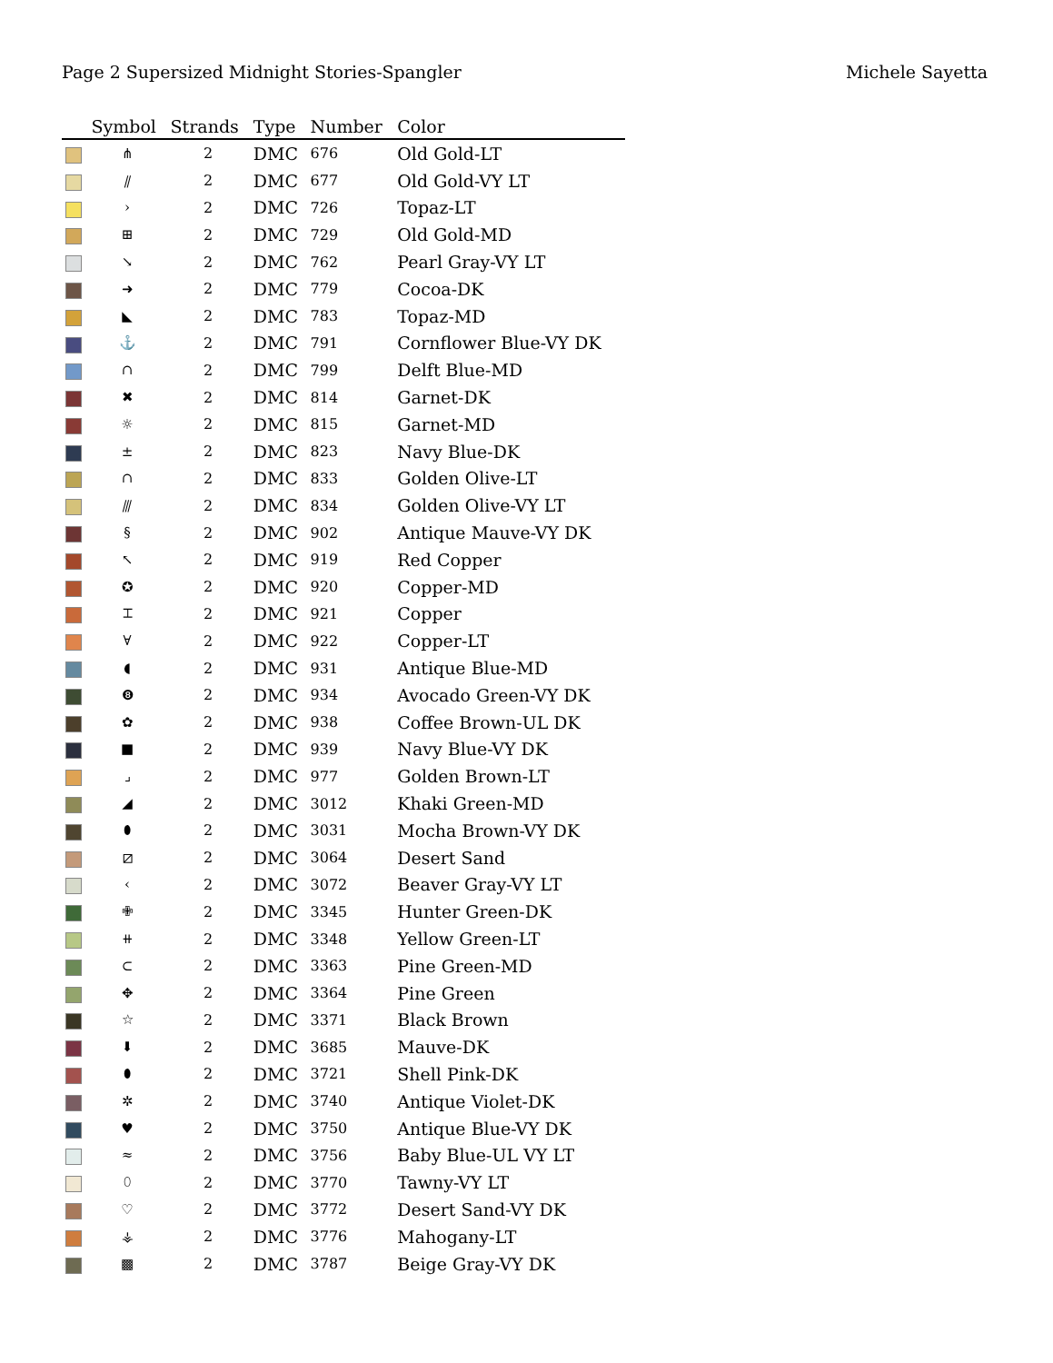Page 2 Supersized Midnight Stories-Spangler
Michele Sayetta
| | Symbol | Strands | Type | Number | Color |
| --- | --- | --- | --- | --- | --- |
| | ⋔ | 2 | DMC | 676 | Old Gold-LT |
| | ⫽ | 2 | DMC | 677 | Old Gold-VY LT |
| | › | 2 | DMC | 726 | Topaz-LT |
| | ⊞ | 2 | DMC | 729 | Old Gold-MD |
| | ↘ | 2 | DMC | 762 | Pearl Gray-VY LT |
| | ➜ | 2 | DMC | 779 | Cocoa-DK |
| | ◣ | 2 | DMC | 783 | Topaz-MD |
| | ⚓ | 2 | DMC | 791 | Cornflower Blue-VY DK |
| | ∩ | 2 | DMC | 799 | Delft Blue-MD |
| | ✖ | 2 | DMC | 814 | Garnet-DK |
| | ☼ | 2 | DMC | 815 | Garnet-MD |
| | ± | 2 | DMC | 823 | Navy Blue-DK |
| | ∩ | 2 | DMC | 833 | Golden Olive-LT |
| | ⫻ | 2 | DMC | 834 | Golden Olive-VY LT |
| | § | 2 | DMC | 902 | Antique Mauve-VY DK |
| | ↖ | 2 | DMC | 919 | Red Copper |
| | ✪ | 2 | DMC | 920 | Copper-MD |
| | ⌶ | 2 | DMC | 921 | Copper |
| | ∀ | 2 | DMC | 922 | Copper-LT |
| | ◖ | 2 | DMC | 931 | Antique Blue-MD |
| | ❽ | 2 | DMC | 934 | Avocado Green-VY DK |
| | ✿ | 2 | DMC | 938 | Coffee Brown-UL DK |
| | ■ | 2 | DMC | 939 | Navy Blue-VY DK |
| | ⌟ | 2 | DMC | 977 | Golden Brown-LT |
| | ◢ | 2 | DMC | 3012 | Khaki Green-MD |
| | ⬮ | 2 | DMC | 3031 | Mocha Brown-VY DK |
| | ⧄ | 2 | DMC | 3064 | Desert Sand |
| | ‹ | 2 | DMC | 3072 | Beaver Gray-VY LT |
| | ✙ | 2 | DMC | 3345 | Hunter Green-DK |
| | ⧺ | 2 | DMC | 3348 | Yellow Green-LT |
| | ⊂ | 2 | DMC | 3363 | Pine Green-MD |
| | ✥ | 2 | DMC | 3364 | Pine Green |
| | ☆ | 2 | DMC | 3371 | Black Brown |
| | ⬇ | 2 | DMC | 3685 | Mauve-DK |
| | ⬮ | 2 | DMC | 3721 | Shell Pink-DK |
| | ✲ | 2 | DMC | 3740 | Antique Violet-DK |
| | ♥ | 2 | DMC | 3750 | Antique Blue-VY DK |
| | ≈ | 2 | DMC | 3756 | Baby Blue-UL VY LT |
| | ⬯ | 2 | DMC | 3770 | Tawny-VY LT |
| | ♡ | 2 | DMC | 3772 | Desert Sand-VY DK |
| | ⚶ | 2 | DMC | 3776 | Mahogany-LT |
| | ▩ | 2 | DMC | 3787 | Beige Gray-VY DK |